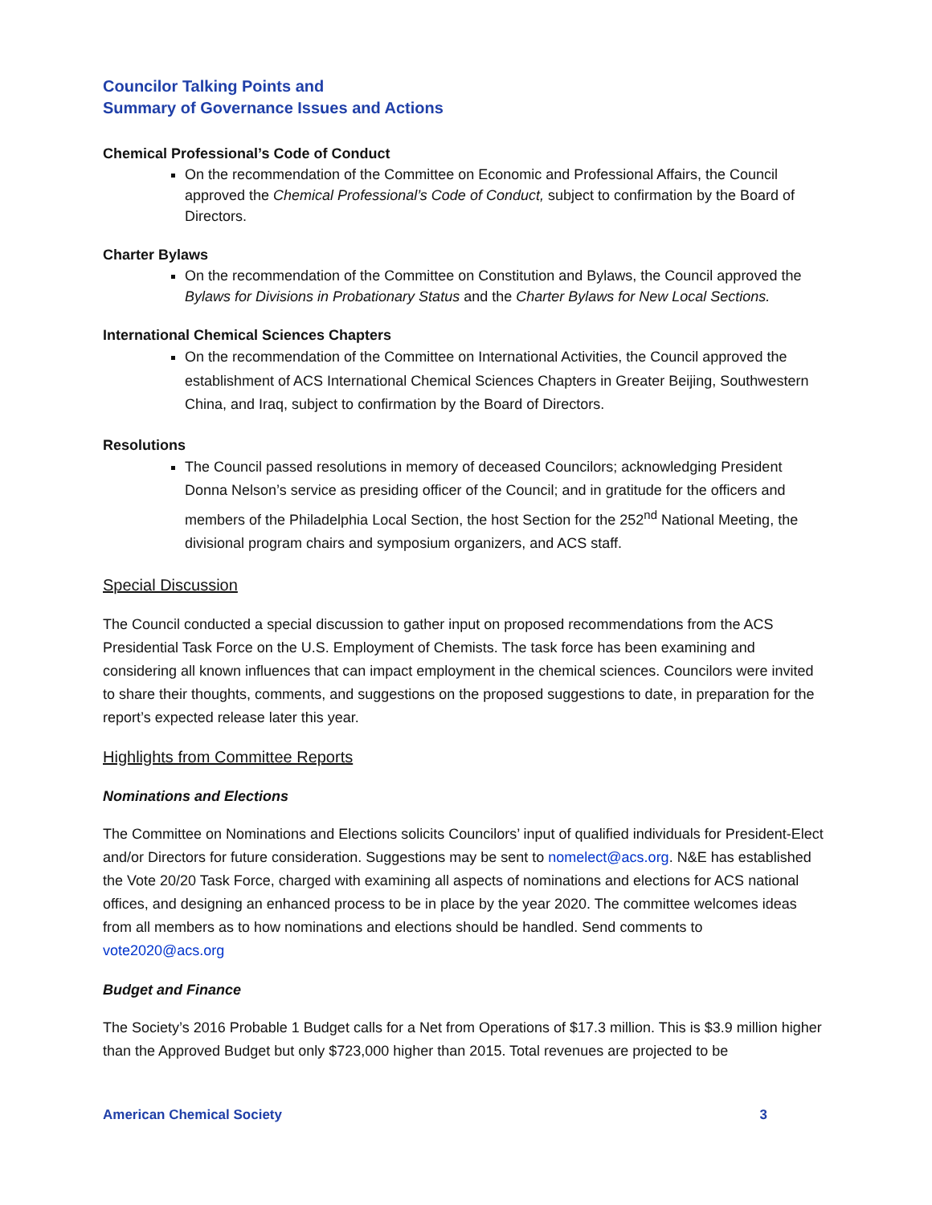Councilor Talking Points and
Summary of Governance Issues and Actions
Chemical Professional’s Code of Conduct
On the recommendation of the Committee on Economic and Professional Affairs, the Council approved the Chemical Professional’s Code of Conduct, subject to confirmation by the Board of Directors.
Charter Bylaws
On the recommendation of the Committee on Constitution and Bylaws, the Council approved the Bylaws for Divisions in Probationary Status and the Charter Bylaws for New Local Sections.
International Chemical Sciences Chapters
On the recommendation of the Committee on International Activities, the Council approved the establishment of ACS International Chemical Sciences Chapters in Greater Beijing, Southwestern China, and Iraq, subject to confirmation by the Board of Directors.
Resolutions
The Council passed resolutions in memory of deceased Councilors; acknowledging President Donna Nelson’s service as presiding officer of the Council; and in gratitude for the officers and members of the Philadelphia Local Section, the host Section for the 252<sup>nd</sup> National Meeting, the divisional program chairs and symposium organizers, and ACS staff.
Special Discussion
The Council conducted a special discussion to gather input on proposed recommendations from the ACS Presidential Task Force on the U.S. Employment of Chemists. The task force has been examining and considering all known influences that can impact employment in the chemical sciences. Councilors were invited to share their thoughts, comments, and suggestions on the proposed suggestions to date, in preparation for the report’s expected release later this year.
Highlights from Committee Reports
Nominations and Elections
The Committee on Nominations and Elections solicits Councilors’ input of qualified individuals for President-Elect and/or Directors for future consideration. Suggestions may be sent to nomelect@acs.org. N&E has established the Vote 20/20 Task Force, charged with examining all aspects of nominations and elections for ACS national offices, and designing an enhanced process to be in place by the year 2020. The committee welcomes ideas from all members as to how nominations and elections should be handled. Send comments to vote2020@acs.org
Budget and Finance
The Society’s 2016 Probable 1 Budget calls for a Net from Operations of $17.3 million. This is $3.9 million higher than the Approved Budget but only $723,000 higher than 2015. Total revenues are projected to be
American Chemical Society 3